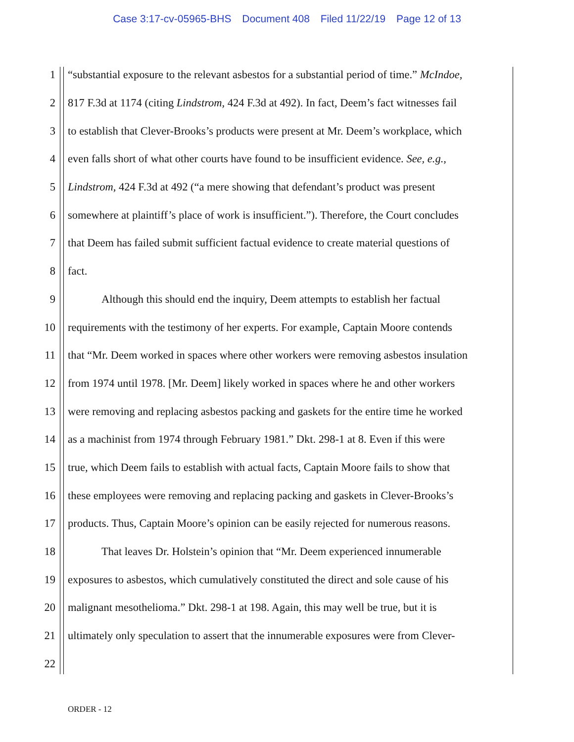Case 3:17-cv-05965-BHS Document 408 Filed 11/22/19 Page 12 of 13
1 “substantial exposure to the relevant asbestos for a substantial period of time.” McIndoe,
2 817 F.3d at 1174 (citing Lindstrom, 424 F.3d at 492). In fact, Deem’s fact witnesses fail
3 to establish that Clever-Brooks’s products were present at Mr. Deem’s workplace, which
4 even falls short of what other courts have found to be insufficient evidence. See, e.g.,
5 Lindstrom, 424 F.3d at 492 (“a mere showing that defendant’s product was present
6 somewhere at plaintiff’s place of work is insufficient.”). Therefore, the Court concludes
7 that Deem has failed submit sufficient factual evidence to create material questions of
8 fact.
9 Although this should end the inquiry, Deem attempts to establish her factual
10 requirements with the testimony of her experts. For example, Captain Moore contends
11 that “Mr. Deem worked in spaces where other workers were removing asbestos insulation
12 from 1974 until 1978. [Mr. Deem] likely worked in spaces where he and other workers
13 were removing and replacing asbestos packing and gaskets for the entire time he worked
14 as a machinist from 1974 through February 1981.” Dkt. 298-1 at 8. Even if this were
15 true, which Deem fails to establish with actual facts, Captain Moore fails to show that
16 these employees were removing and replacing packing and gaskets in Clever-Brooks’s
17 products. Thus, Captain Moore’s opinion can be easily rejected for numerous reasons.
18 That leaves Dr. Holstein’s opinion that “Mr. Deem experienced innumerable
19 exposures to asbestos, which cumulatively constituted the direct and sole cause of his
20 malignant mesothelioma.” Dkt. 298-1 at 198. Again, this may well be true, but it is
21 ultimately only speculation to assert that the innumerable exposures were from Clever-
22
ORDER - 12